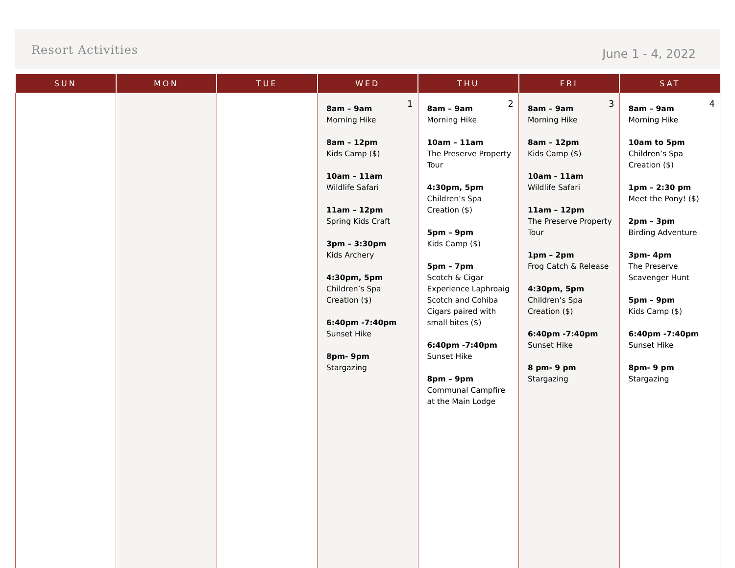Resort Activities
June 1 - 4, 2022
| SUN | MON | TUE | WED | THU | FRI | SAT |
| --- | --- | --- | --- | --- | --- | --- |
| | | | 1 8am – 9am Morning Hike 8am – 12pm Kids Camp ($) 10am – 11am Wildlife Safari 11am – 12pm Spring Kids Craft 3pm – 3:30pm Kids Archery 4:30pm, 5pm Children’s Spa Creation ($) 6:40pm -7:40pm Sunset Hike 8pm- 9pm Stargazing | 2 8am – 9am Morning Hike 10am – 11am The Preserve Property Tour 4:30pm, 5pm Children’s Spa Creation ($) 5pm – 9pm Kids Camp ($) 5pm – 7pm Scotch & Cigar Experience Laphroaig Scotch and Cohiba Cigars paired with small bites ($) 6:40pm -7:40pm Sunset Hike 8pm – 9pm Communal Campfire at the Main Lodge | 3 8am – 9am Morning Hike 8am – 12pm Kids Camp ($) 10am - 11am Wildlife Safari 11am – 12pm The Preserve Property Tour 1pm – 2pm Frog Catch & Release 4:30pm, 5pm Children’s Spa Creation ($) 6:40pm -7:40pm Sunset Hike 8 pm- 9 pm Stargazing | 4 8am – 9am Morning Hike 10am to 5pm Children’s Spa Creation ($) 1pm – 2:30 pm Meet the Pony! ($) 2pm – 3pm Birding Adventure 3pm- 4pm The Preserve Scavenger Hunt 5pm – 9pm Kids Camp ($) 6:40pm -7:40pm Sunset Hike 8pm- 9 pm Stargazing |